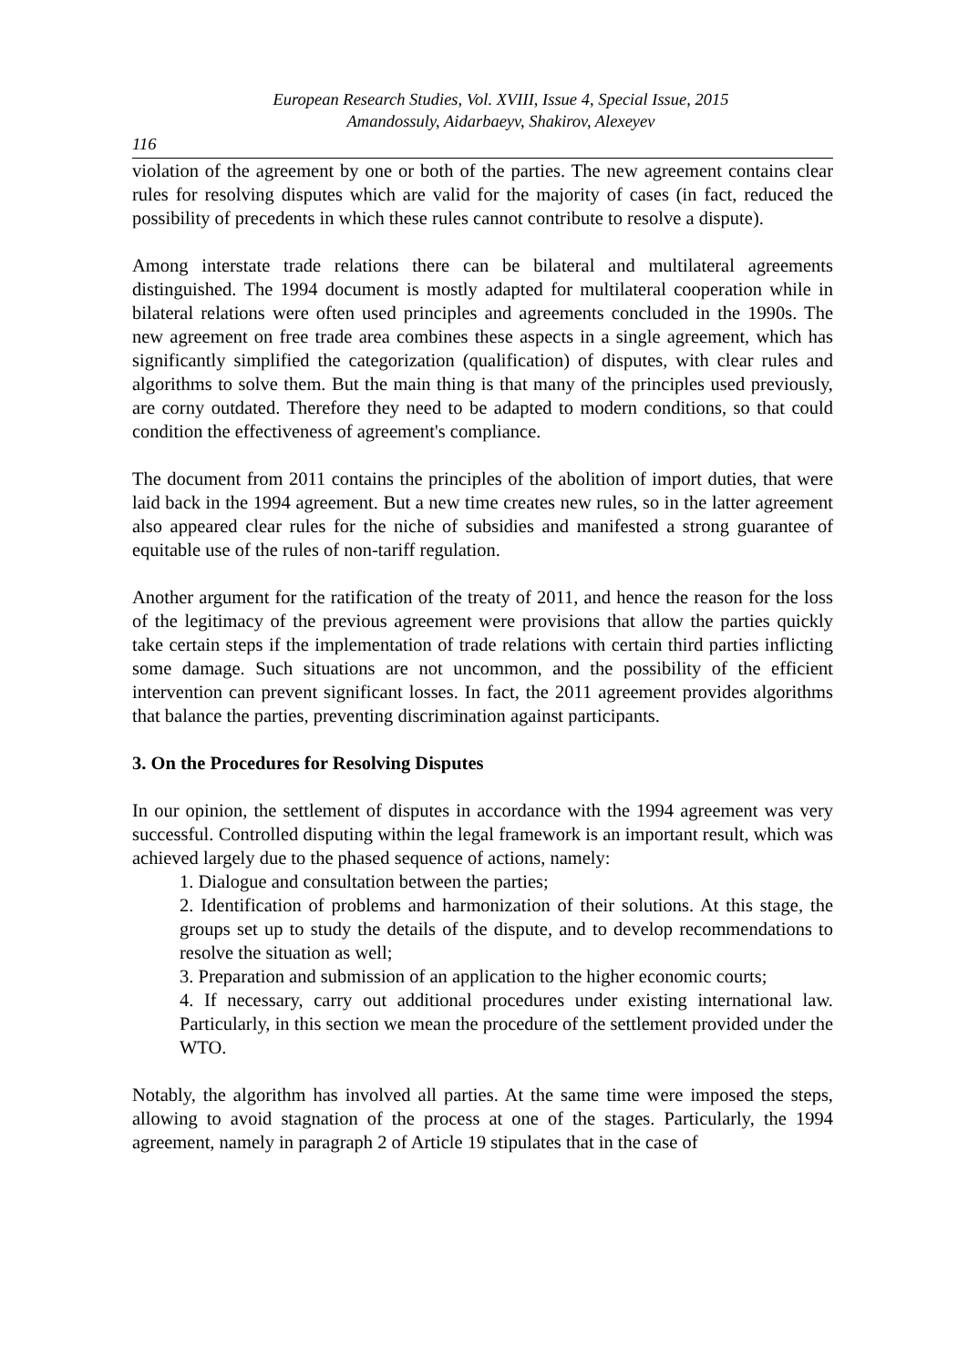European Research Studies, Vol. XVIII, Issue 4, Special Issue, 2015
Amandossuly, Aidarbaeyv, Shakirov, Alexeyev
116
violation of the agreement by one or both of the parties. The new agreement contains clear rules for resolving disputes which are valid for the majority of cases (in fact, reduced the possibility of precedents in which these rules cannot contribute to resolve a dispute).
Among interstate trade relations there can be bilateral and multilateral agreements distinguished. The 1994 document is mostly adapted for multilateral cooperation while in bilateral relations were often used principles and agreements concluded in the 1990s. The new agreement on free trade area combines these aspects in a single agreement, which has significantly simplified the categorization (qualification) of disputes, with clear rules and algorithms to solve them. But the main thing is that many of the principles used previously, are corny outdated. Therefore they need to be adapted to modern conditions, so that could condition the effectiveness of agreement's compliance.
The document from 2011 contains the principles of the abolition of import duties, that were laid back in the 1994 agreement. But a new time creates new rules, so in the latter agreement also appeared clear rules for the niche of subsidies and manifested a strong guarantee of equitable use of the rules of non-tariff regulation.
Another argument for the ratification of the treaty of 2011, and hence the reason for the loss of the legitimacy of the previous agreement were provisions that allow the parties quickly take certain steps if the implementation of trade relations with certain third parties inflicting some damage. Such situations are not uncommon, and the possibility of the efficient intervention can prevent significant losses. In fact, the 2011 agreement provides algorithms that balance the parties, preventing discrimination against participants.
3. On the Procedures for Resolving Disputes
In our opinion, the settlement of disputes in accordance with the 1994 agreement was very successful. Controlled disputing within the legal framework is an important result, which was achieved largely due to the phased sequence of actions, namely:
1. Dialogue and consultation between the parties;
2. Identification of problems and harmonization of their solutions. At this stage, the groups set up to study the details of the dispute, and to develop recommendations to resolve the situation as well;
3. Preparation and submission of an application to the higher economic courts;
4. If necessary, carry out additional procedures under existing international law. Particularly, in this section we mean the procedure of the settlement provided under the WTO.
Notably, the algorithm has involved all parties. At the same time were imposed the steps, allowing to avoid stagnation of the process at one of the stages. Particularly, the 1994 agreement, namely in paragraph 2 of Article 19 stipulates that in the case of